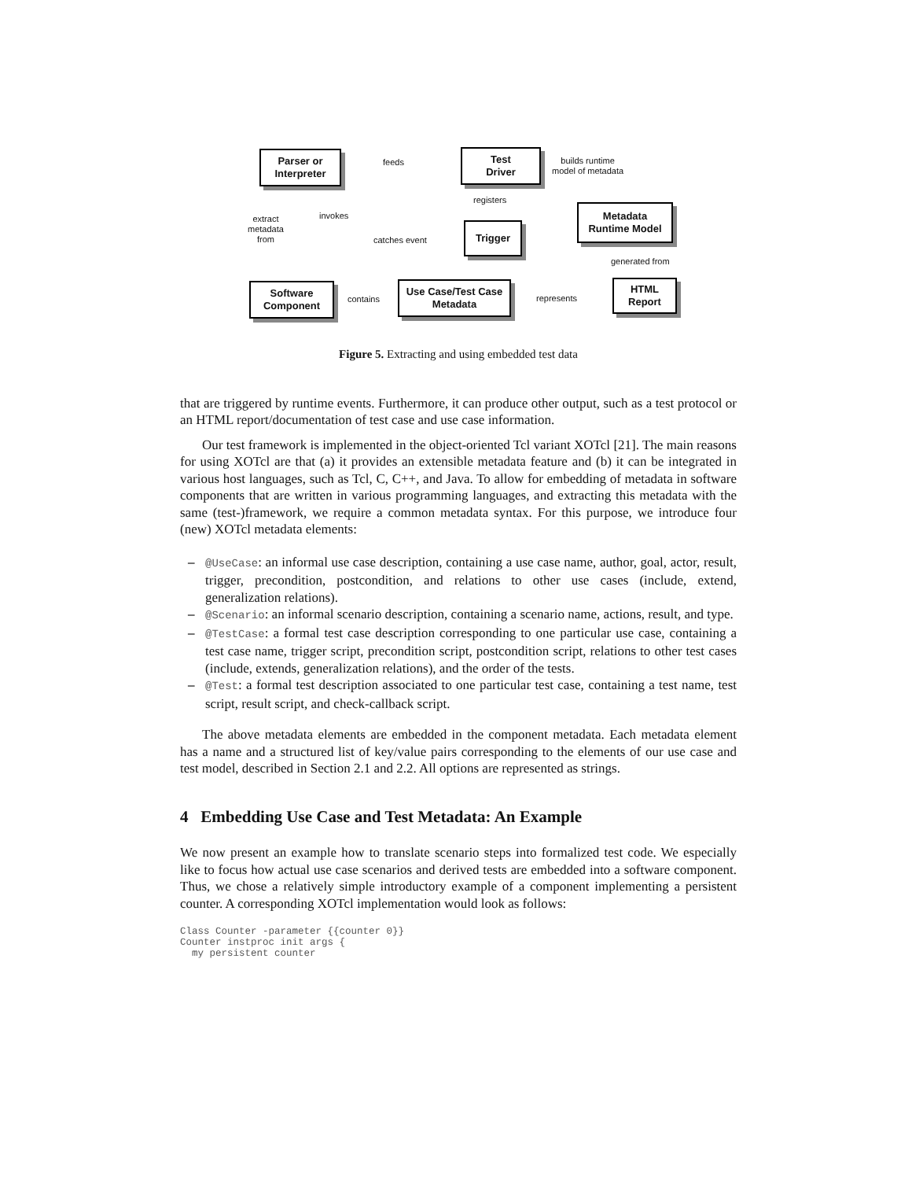Parser or
Interpreter
Test
Driver
Metadata
Runtime Model
Trigger
Software
Component
Use Case/Test Case
Metadata
HTML
Report
feeds
builds runtime
model of metadata
registers
extract
metadata
from
invokes
catches event
generated from
contains represents
Figure 5. Extracting and using embedded test data
that are triggered by runtime events. Furthermore, it can produce other output, such as a test protocol or an HTML report/documentation of test case and use case information.
Our test framework is implemented in the object-oriented Tcl variant XOTcl [21]. The main reasons for using XOTcl are that (a) it provides an extensible metadata feature and (b) it can be integrated in various host languages, such as Tcl, C, C++, and Java. To allow for embedding of metadata in software components that are written in various programming languages, and extracting this metadata with the same (test-)framework, we require a common metadata syntax. For this purpose, we introduce four (new) XOTcl metadata elements:
– @UseCase: an informal use case description, containing a use case name, author, goal, actor, result, trigger, precondition, postcondition, and relations to other use cases (include, extend, generalization relations).
– @Scenario: an informal scenario description, containing a scenario name, actions, result, and type.
– @TestCase: a formal test case description corresponding to one particular use case, containing a test case name, trigger script, precondition script, postcondition script, relations to other test cases (include, extends, generalization relations), and the order of the tests.
– @Test: a formal test description associated to one particular test case, containing a test name, test script, result script, and check-callback script.
The above metadata elements are embedded in the component metadata. Each metadata element has a name and a structured list of key/value pairs corresponding to the elements of our use case and test model, described in Section 2.1 and 2.2. All options are represented as strings.
4 Embedding Use Case and Test Metadata: An Example
We now present an example how to translate scenario steps into formalized test code. We especially like to focus how actual use case scenarios and derived tests are embedded into a software component. Thus, we chose a relatively simple introductory example of a component implementing a persistent counter. A corresponding XOTcl implementation would look as follows:
Class Counter -parameter {{counter 0}}
Counter instproc init args {
  my persistent counter